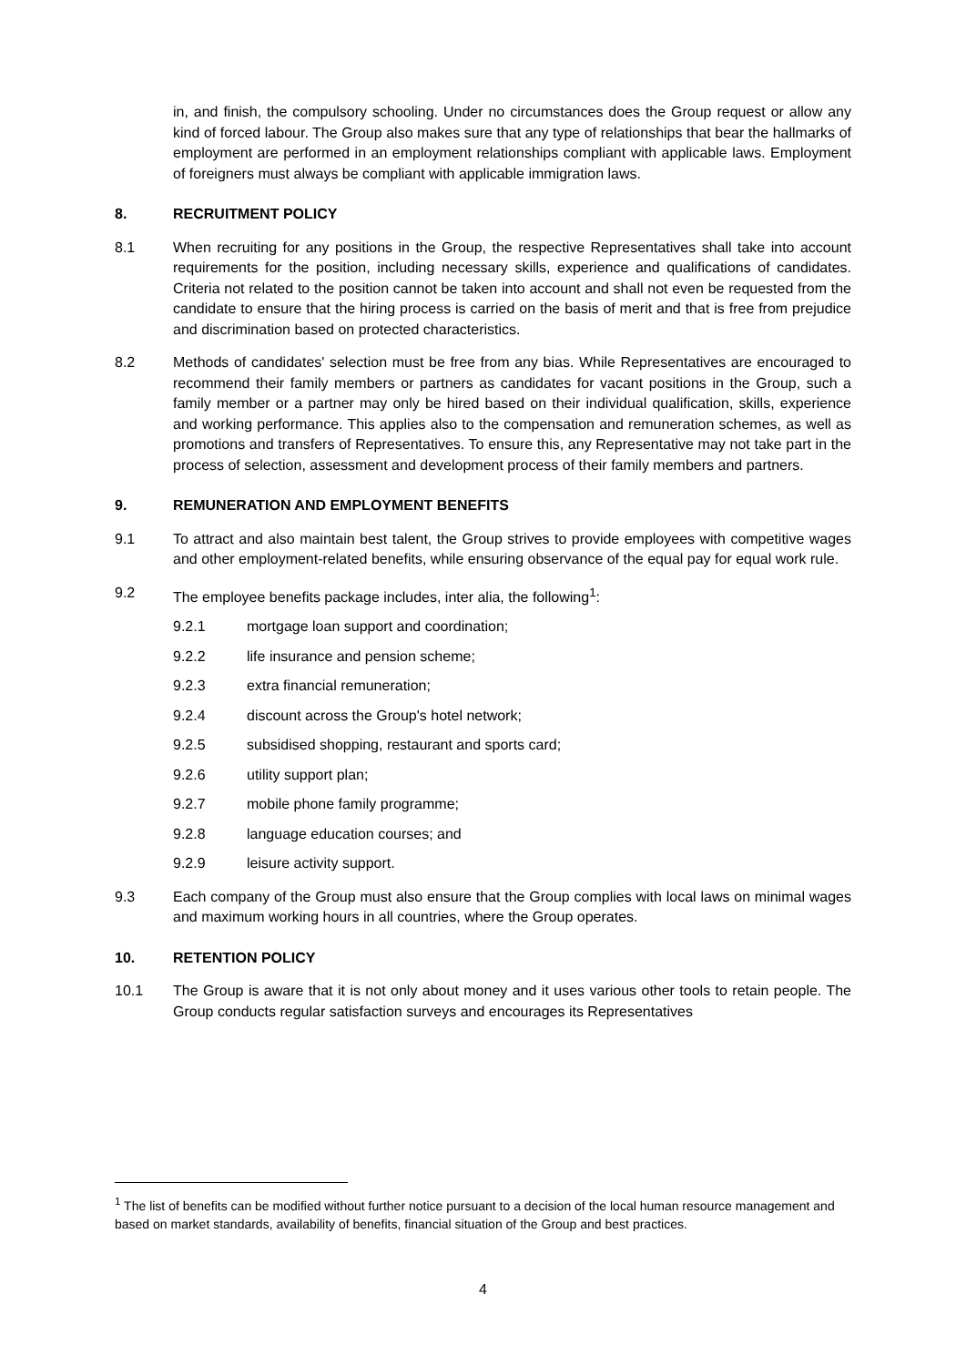in, and finish, the compulsory schooling. Under no circumstances does the Group request or allow any kind of forced labour. The Group also makes sure that any type of relationships that bear the hallmarks of employment are performed in an employment relationships compliant with applicable laws. Employment of foreigners must always be compliant with applicable immigration laws.
8. RECRUITMENT POLICY
8.1 When recruiting for any positions in the Group, the respective Representatives shall take into account requirements for the position, including necessary skills, experience and qualifications of candidates. Criteria not related to the position cannot be taken into account and shall not even be requested from the candidate to ensure that the hiring process is carried on the basis of merit and that is free from prejudice and discrimination based on protected characteristics.
8.2 Methods of candidates' selection must be free from any bias. While Representatives are encouraged to recommend their family members or partners as candidates for vacant positions in the Group, such a family member or a partner may only be hired based on their individual qualification, skills, experience and working performance. This applies also to the compensation and remuneration schemes, as well as promotions and transfers of Representatives. To ensure this, any Representative may not take part in the process of selection, assessment and development process of their family members and partners.
9. REMUNERATION AND EMPLOYMENT BENEFITS
9.1 To attract and also maintain best talent, the Group strives to provide employees with competitive wages and other employment-related benefits, while ensuring observance of the equal pay for equal work rule.
9.2 The employee benefits package includes, inter alia, the following<sup>1</sup>:
9.2.1 mortgage loan support and coordination;
9.2.2 life insurance and pension scheme;
9.2.3 extra financial remuneration;
9.2.4 discount across the Group's hotel network;
9.2.5 subsidised shopping, restaurant and sports card;
9.2.6 utility support plan;
9.2.7 mobile phone family programme;
9.2.8 language education courses; and
9.2.9 leisure activity support.
9.3 Each company of the Group must also ensure that the Group complies with local laws on minimal wages and maximum working hours in all countries, where the Group operates.
10. RETENTION POLICY
10.1 The Group is aware that it is not only about money and it uses various other tools to retain people. The Group conducts regular satisfaction surveys and encourages its Representatives
<sup>1</sup> The list of benefits can be modified without further notice pursuant to a decision of the local human resource management and based on market standards, availability of benefits, financial situation of the Group and best practices.
4